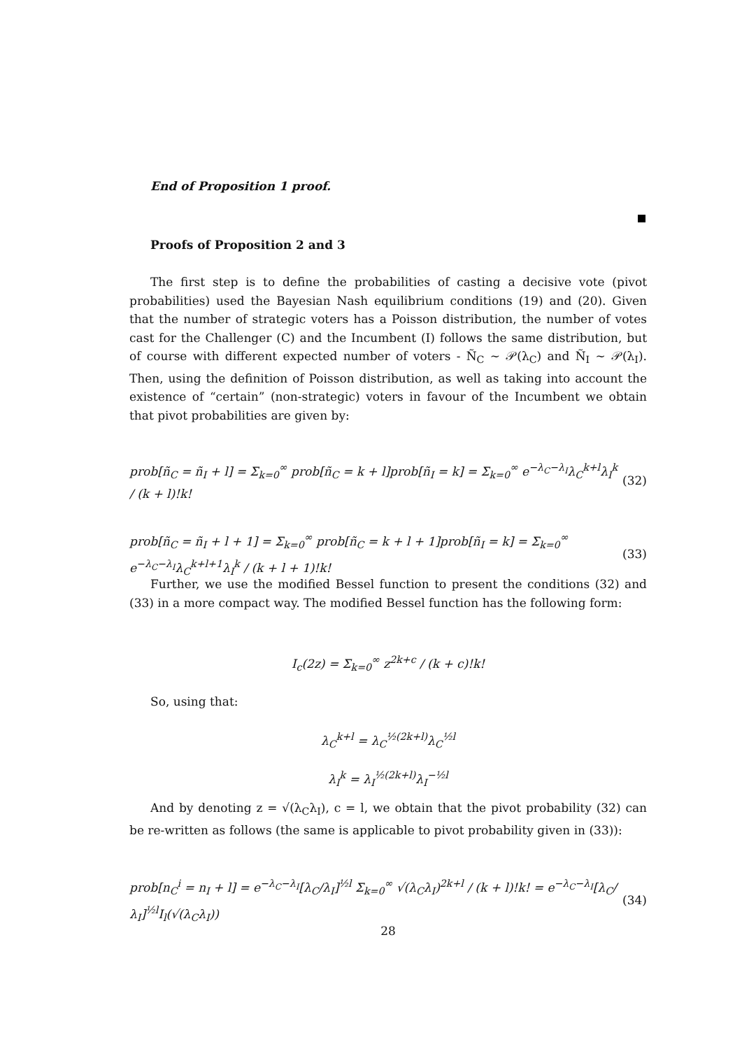End of Proposition 1 proof.
Proofs of Proposition 2 and 3
The first step is to define the probabilities of casting a decisive vote (pivot probabilities) used the Bayesian Nash equilibrium conditions (19) and (20). Given that the number of strategic voters has a Poisson distribution, the number of votes cast for the Challenger (C) and the Incumbent (I) follows the same distribution, but of course with different expected number of voters - Ñ<sub>C</sub> ∼ 𝒫(λ<sub>C</sub>) and Ñ<sub>I</sub> ∼ 𝒫(λ<sub>I</sub>). Then, using the definition of Poisson distribution, as well as taking into account the existence of “certain” (non-strategic) voters in favour of the Incumbent we obtain that pivot probabilities are given by:
prob[ñ<sub>C</sub> = ñ<sub>I</sub> + l] = Σ<sub>k=0</sub><sup>∞</sup> prob[ñ<sub>C</sub> = k + l]prob[ñ<sub>I</sub> = k] = Σ<sub>k=0</sub><sup>∞</sup> e<sup>−λ<sub>C</sub>−λ<sub>I</sub></sup>λ<sub>C</sub><sup>k+l</sup>λ<sub>I</sub><sup>k</sup> / (k + l)!k! (32)
prob[ñ<sub>C</sub> = ñ<sub>I</sub> + l + 1] = Σ<sub>k=0</sub><sup>∞</sup> prob[ñ<sub>C</sub> = k + l + 1]prob[ñ<sub>I</sub> = k] = Σ<sub>k=0</sub><sup>∞</sup> e<sup>−λ<sub>C</sub>−λ<sub>I</sub></sup>λ<sub>C</sub><sup>k+l+1</sup>λ<sub>I</sub><sup>k</sup> / (k + l + 1)!k! (33)
Further, we use the modified Bessel function to present the conditions (32) and (33) in a more compact way. The modified Bessel function has the following form:
I<sub>c</sub>(2z) = Σ<sub>k=0</sub><sup>∞</sup> z<sup>2k+c</sup> / (k + c)!k!
So, using that:
λ<sub>C</sub><sup>k+l</sup> = λ<sub>C</sub><sup>½(2k+l)</sup>λ<sub>C</sub><sup>½l</sup>
λ<sub>I</sub><sup>k</sup> = λ<sub>I</sub><sup>½(2k+l)</sup>λ<sub>I</sub><sup>−½l</sup>
And by denoting z = √(λ<sub>C</sub>λ<sub>I</sub>), c = l, we obtain that the pivot probability (32) can be re-written as follows (the same is applicable to pivot probability given in (33)):
prob[n<sub>C</sub><sup>i</sup> = n<sub>I</sub> + l] = e<sup>−λ<sub>C</sub>−λ<sub>I</sub></sup>[λ<sub>C</sub>/λ<sub>I</sub>]<sup>½l</sup> Σ<sub>k=0</sub><sup>∞</sup> √(λ<sub>C</sub>λ<sub>I</sub>)<sup>2k+l</sup> / (k + l)!k! = e<sup>−λ<sub>C</sub>−λ<sub>I</sub></sup>[λ<sub>C</sub>/λ<sub>I</sub>]<sup>½l</sup>I<sub>l</sub>(√(λ<sub>C</sub>λ<sub>I</sub>)) (34)
28